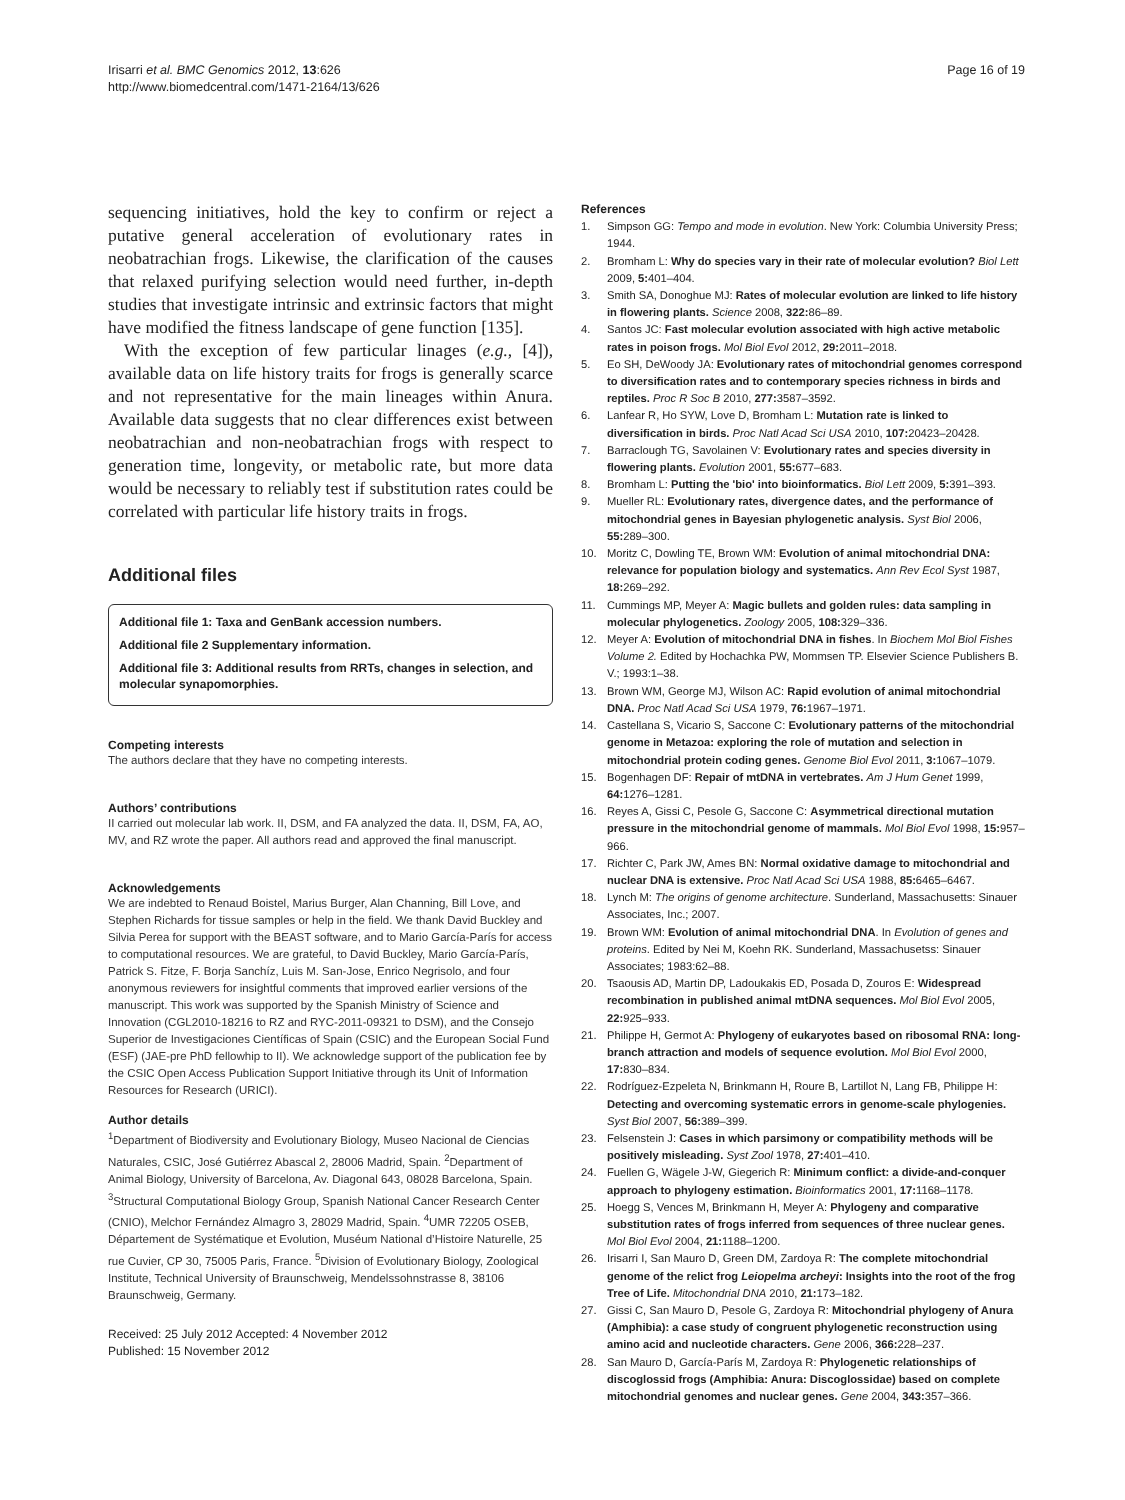Irisarri et al. BMC Genomics 2012, 13:626
http://www.biomedcentral.com/1471-2164/13/626
Page 16 of 19
sequencing initiatives, hold the key to confirm or reject a putative general acceleration of evolutionary rates in neobatrachian frogs. Likewise, the clarification of the causes that relaxed purifying selection would need further, in-depth studies that investigate intrinsic and extrinsic factors that might have modified the fitness landscape of gene function [135].
With the exception of few particular linages (e.g., [4]), available data on life history traits for frogs is generally scarce and not representative for the main lineages within Anura. Available data suggests that no clear differences exist between neobatrachian and non-neobatrachian frogs with respect to generation time, longevity, or metabolic rate, but more data would be necessary to reliably test if substitution rates could be correlated with particular life history traits in frogs.
Additional files
Additional file 1: Taxa and GenBank accession numbers.
Additional file 2 Supplementary information.
Additional file 3: Additional results from RRTs, changes in selection, and molecular synapomorphies.
Competing interests
The authors declare that they have no competing interests.
Authors’ contributions
II carried out molecular lab work. II, DSM, and FA analyzed the data. II, DSM, FA, AO, MV, and RZ wrote the paper. All authors read and approved the final manuscript.
Acknowledgements
We are indebted to Renaud Boistel, Marius Burger, Alan Channing, Bill Love, and Stephen Richards for tissue samples or help in the field. We thank David Buckley and Silvia Perea for support with the BEAST software, and to Mario García-París for access to computational resources. We are grateful, to David Buckley, Mario García-París, Patrick S. Fitze, F. Borja Sanchíz, Luis M. San-Jose, Enrico Negrisolo, and four anonymous reviewers for insightful comments that improved earlier versions of the manuscript. This work was supported by the Spanish Ministry of Science and Innovation (CGL2010-18216 to RZ and RYC-2011-09321 to DSM), and the Consejo Superior de Investigaciones Científicas of Spain (CSIC) and the European Social Fund (ESF) (JAE-pre PhD fellowhip to II). We acknowledge support of the publication fee by the CSIC Open Access Publication Support Initiative through its Unit of Information Resources for Research (URICI).
Author details
<sup>1</sup> Department of Biodiversity and Evolutionary Biology, Museo Nacional de Ciencias Naturales, CSIC, José Gutiérrez Abascal 2, 28006 Madrid, Spain. <sup>2</sup>Department of Animal Biology, University of Barcelona, Av. Diagonal 643, 08028 Barcelona, Spain. <sup>3</sup>Structural Computational Biology Group, Spanish National Cancer Research Center (CNIO), Melchor Fernández Almagro 3, 28029 Madrid, Spain. <sup>4</sup>UMR 72205 OSEB, Département de Systématique et Evolution, Muséum National d’Histoire Naturelle, 25 rue Cuvier, CP 30, 75005 Paris, France. <sup>5</sup>Division of Evolutionary Biology, Zoological Institute, Technical University of Braunschweig, Mendelssohnstrasse 8, 38106 Braunschweig, Germany.
Received: 25 July 2012 Accepted: 4 November 2012
Published: 15 November 2012
References
1. Simpson GG: Tempo and mode in evolution. New York: Columbia University Press; 1944.
2. Bromham L: Why do species vary in their rate of molecular evolution? Biol Lett 2009, 5: 401–404.
3. Smith SA, Donoghue MJ: Rates of molecular evolution are linked to life history in flowering plants. Science 2008, 322: 86–89.
4. Santos JC: Fast molecular evolution associated with high active metabolic rates in poison frogs. Mol Biol Evol 2012, 29: 2011–2018.
5. Eo SH, DeWoody JA: Evolutionary rates of mitochondrial genomes correspond to diversification rates and to contemporary species richness in birds and reptiles. Proc R Soc B 2010, 277: 3587–3592.
6. Lanfear R, Ho SYW, Love D, Bromham L: Mutation rate is linked to diversification in birds. Proc Natl Acad Sci USA 2010, 107: 20423–20428.
7. Barraclough TG, Savolainen V: Evolutionary rates and species diversity in flowering plants. Evolution 2001, 55: 677–683.
8. Bromham L: Putting the 'bio' into bioinformatics. Biol Lett 2009, 5: 391–393.
9. Mueller RL: Evolutionary rates, divergence dates, and the performance of mitochondrial genes in Bayesian phylogenetic analysis. Syst Biol 2006, 55: 289–300.
10. Moritz C, Dowling TE, Brown WM: Evolution of animal mitochondrial DNA: relevance for population biology and systematics. Ann Rev Ecol Syst 1987, 18: 269–292.
11. Cummings MP, Meyer A: Magic bullets and golden rules: data sampling in molecular phylogenetics. Zoology 2005, 108: 329–336.
12. Meyer A: Evolution of mitochondrial DNA in fishes. In Biochem Mol Biol Fishes Volume 2. Edited by Hochachka PW, Mommsen TP. Elsevier Science Publishers B. V.; 1993:1–38.
13. Brown WM, George MJ, Wilson AC: Rapid evolution of animal mitochondrial DNA. Proc Natl Acad Sci USA 1979, 76: 1967–1971.
14. Castellana S, Vicario S, Saccone C: Evolutionary patterns of the mitochondrial genome in Metazoa: exploring the role of mutation and selection in mitochondrial protein coding genes. Genome Biol Evol 2011, 3: 1067–1079.
15. Bogenhagen DF: Repair of mtDNA in vertebrates. Am J Hum Genet 1999, 64: 1276–1281.
16. Reyes A, Gissi C, Pesole G, Saccone C: Asymmetrical directional mutation pressure in the mitochondrial genome of mammals. Mol Biol Evol 1998, 15: 957–966.
17. Richter C, Park JW, Ames BN: Normal oxidative damage to mitochondrial and nuclear DNA is extensive. Proc Natl Acad Sci USA 1988, 85: 6465–6467.
18. Lynch M: The origins of genome architecture. Sunderland, Massachusetts: Sinauer Associates, Inc.; 2007.
19. Brown WM: Evolution of animal mitochondrial DNA. In Evolution of genes and proteins. Edited by Nei M, Koehn RK. Sunderland, Massachusetss: Sinauer Associates; 1983:62–88.
20. Tsaousis AD, Martin DP, Ladoukakis ED, Posada D, Zouros E: Widespread recombination in published animal mtDNA sequences. Mol Biol Evol 2005, 22: 925–933.
21. Philippe H, Germot A: Phylogeny of eukaryotes based on ribosomal RNA: long-branch attraction and models of sequence evolution. Mol Biol Evol 2000, 17: 830–834.
22. Rodríguez-Ezpeleta N, Brinkmann H, Roure B, Lartillot N, Lang FB, Philippe H: Detecting and overcoming systematic errors in genome-scale phylogenies. Syst Biol 2007, 56: 389–399.
23. Felsenstein J: Cases in which parsimony or compatibility methods will be positively misleading. Syst Zool 1978, 27: 401–410.
24. Fuellen G, Wägele J-W, Giegerich R: Minimum conflict: a divide-and-conquer approach to phylogeny estimation. Bioinformatics 2001, 17: 1168–1178.
25. Hoegg S, Vences M, Brinkmann H, Meyer A: Phylogeny and comparative substitution rates of frogs inferred from sequences of three nuclear genes. Mol Biol Evol 2004, 21: 1188–1200.
26. Irisarri I, San Mauro D, Green DM, Zardoya R: The complete mitochondrial genome of the relict frog Leiopelma archeyi: Insights into the root of the frog Tree of Life. Mitochondrial DNA 2010, 21: 173–182.
27. Gissi C, San Mauro D, Pesole G, Zardoya R: Mitochondrial phylogeny of Anura (Amphibia): a case study of congruent phylogenetic reconstruction using amino acid and nucleotide characters. Gene 2006, 366: 228–237.
28. San Mauro D, García-París M, Zardoya R: Phylogenetic relationships of discoglossid frogs (Amphibia: Anura: Discoglossidae) based on complete mitochondrial genomes and nuclear genes. Gene 2004, 343: 357–366.